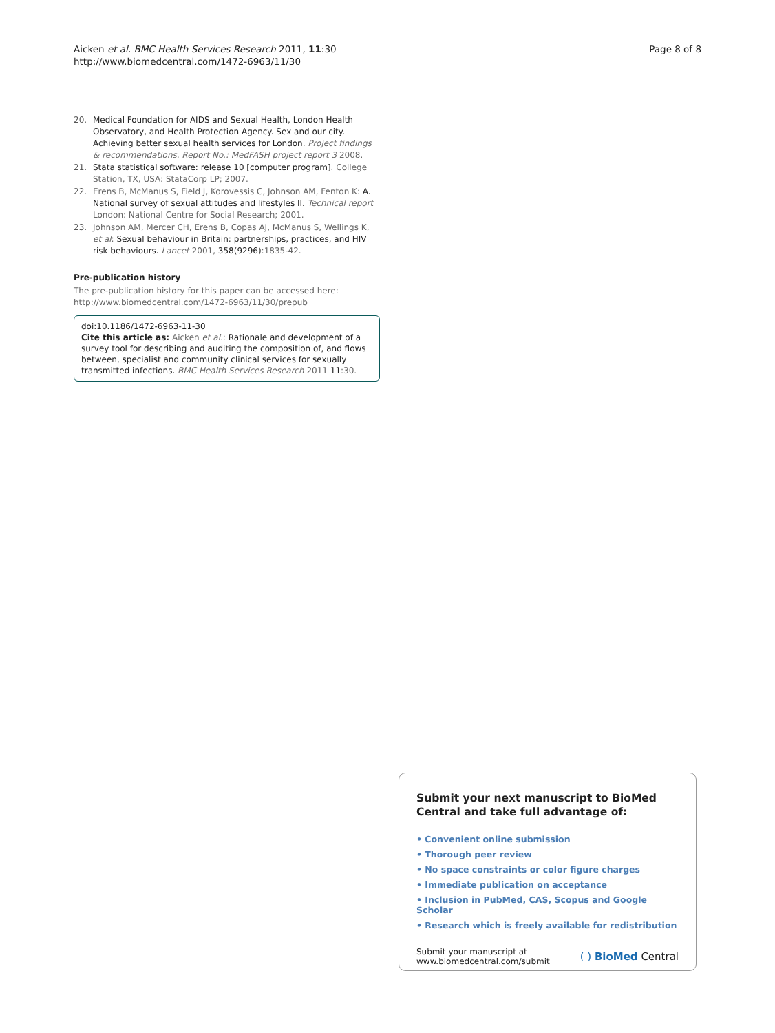Aicken et al. BMC Health Services Research 2011, 11:30
http://www.biomedcentral.com/1472-6963/11/30
Page 8 of 8
20. Medical Foundation for AIDS and Sexual Health, London Health Observatory, and Health Protection Agency. Sex and our city. Achieving better sexual health services for London. Project findings & recommendations. Report No.: MedFASH project report 3 2008.
21. Stata statistical software: release 10 [computer program]. College Station, TX, USA: StataCorp LP; 2007.
22. Erens B, McManus S, Field J, Korovessis C, Johnson AM, Fenton K: A. National survey of sexual attitudes and lifestyles II. Technical report London: National Centre for Social Research; 2001.
23. Johnson AM, Mercer CH, Erens B, Copas AJ, McManus S, Wellings K, et al: Sexual behaviour in Britain: partnerships, practices, and HIV risk behaviours. Lancet 2001, 358(9296):1835-42.
Pre-publication history
The pre-publication history for this paper can be accessed here:
http://www.biomedcentral.com/1472-6963/11/30/prepub
doi:10.1186/1472-6963-11-30
Cite this article as: Aicken et al.: Rationale and development of a survey tool for describing and auditing the composition of, and flows between, specialist and community clinical services for sexually transmitted infections. BMC Health Services Research 2011 11:30.
Submit your next manuscript to BioMed Central and take full advantage of:
• Convenient online submission
• Thorough peer review
• No space constraints or color figure charges
• Immediate publication on acceptance
• Inclusion in PubMed, CAS, Scopus and Google Scholar
• Research which is freely available for redistribution
Submit your manuscript at
www.biomedcentral.com/submit
( ) BioMed Central